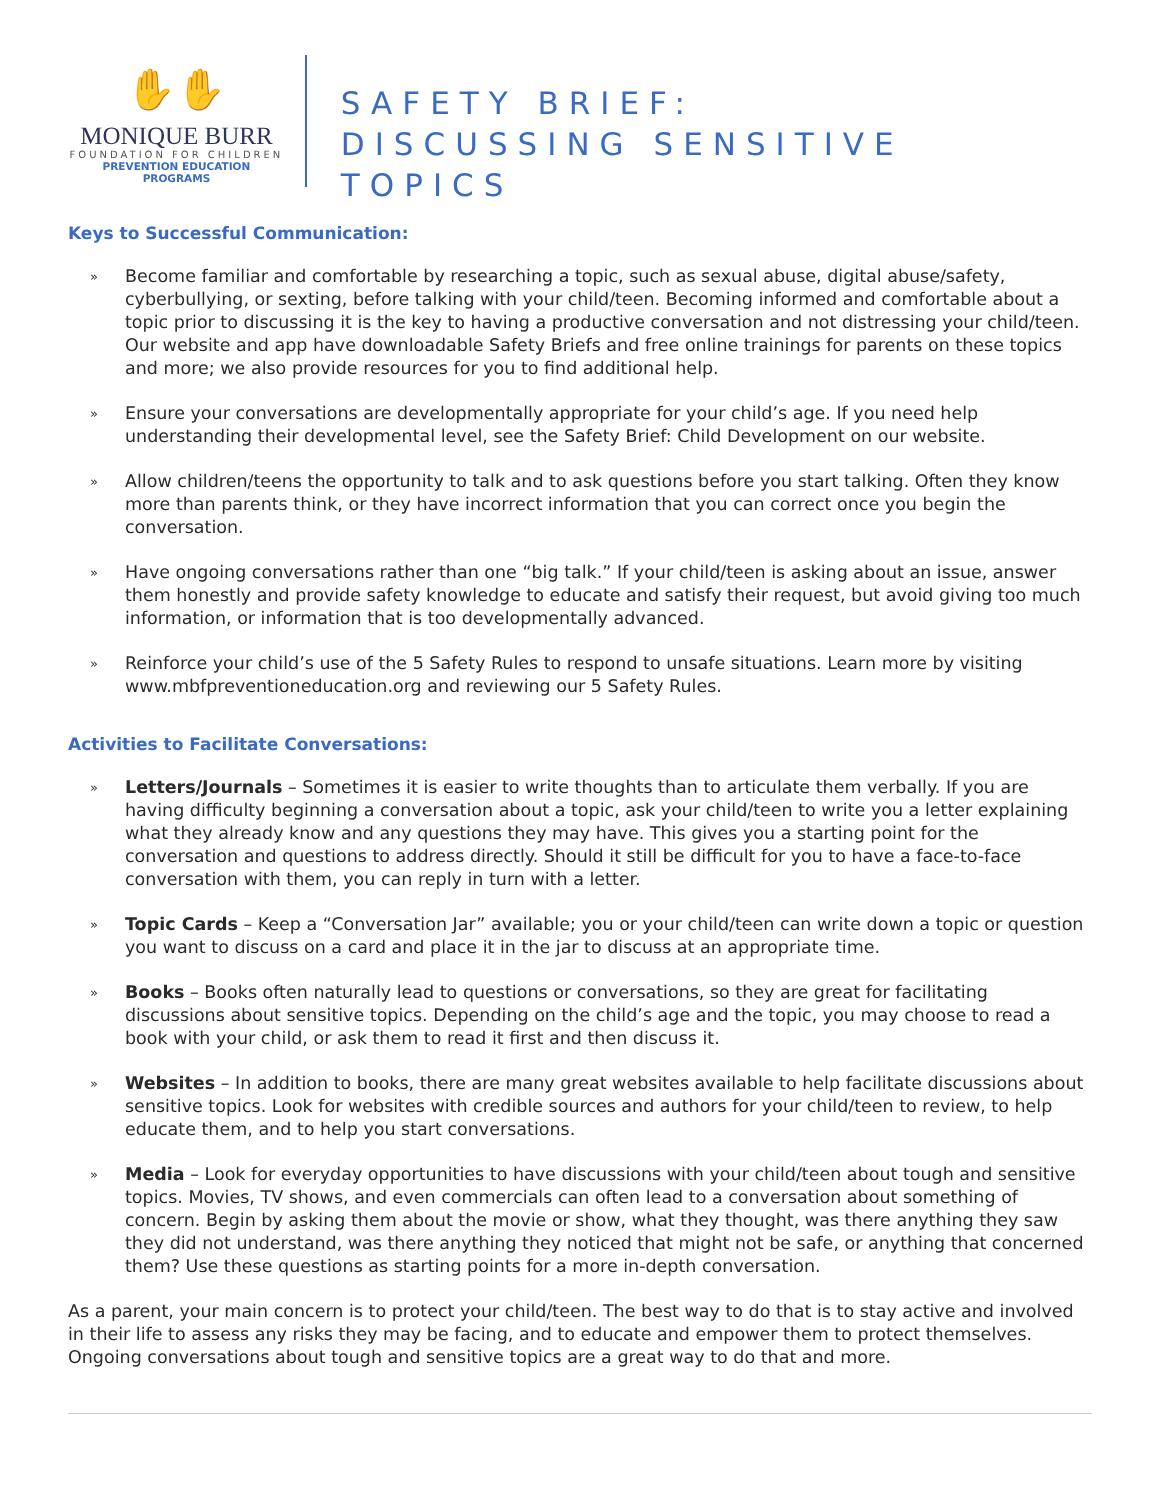✋✋
MONIQUE BURR
FOUNDATION FOR CHILDREN
PREVENTION EDUCATION PROGRAMS
SAFETY BRIEF:
DISCUSSING SENSITIVE TOPICS
Keys to Successful Communication:
» Become familiar and comfortable by researching a topic, such as sexual abuse, digital abuse/safety, cyberbullying, or sexting, before talking with your child/teen. Becoming informed and comfortable about a topic prior to discussing it is the key to having a productive conversation and not distressing your child/teen. Our website and app have downloadable Safety Briefs and free online trainings for parents on these topics and more; we also provide resources for you to find additional help.
» Ensure your conversations are developmentally appropriate for your child’s age. If you need help understanding their developmental level, see the Safety Brief: Child Development on our website.
» Allow children/teens the opportunity to talk and to ask questions before you start talking. Often they know more than parents think, or they have incorrect information that you can correct once you begin the conversation.
» Have ongoing conversations rather than one “big talk.” If your child/teen is asking about an issue, answer them honestly and provide safety knowledge to educate and satisfy their request, but avoid giving too much information, or information that is too developmentally advanced.
» Reinforce your child’s use of the 5 Safety Rules to respond to unsafe situations. Learn more by visiting www.mbfpreventioneducation.org and reviewing our 5 Safety Rules.
Activities to Facilitate Conversations:
» Letters/Journals – Sometimes it is easier to write thoughts than to articulate them verbally. If you are having difficulty beginning a conversation about a topic, ask your child/teen to write you a letter explaining what they already know and any questions they may have. This gives you a starting point for the conversation and questions to address directly. Should it still be difficult for you to have a face-to-face conversation with them, you can reply in turn with a letter.
» Topic Cards – Keep a “Conversation Jar” available; you or your child/teen can write down a topic or question you want to discuss on a card and place it in the jar to discuss at an appropriate time.
» Books – Books often naturally lead to questions or conversations, so they are great for facilitating discussions about sensitive topics. Depending on the child’s age and the topic, you may choose to read a book with your child, or ask them to read it first and then discuss it.
» Websites – In addition to books, there are many great websites available to help facilitate discussions about sensitive topics. Look for websites with credible sources and authors for your child/teen to review, to help educate them, and to help you start conversations.
» Media – Look for everyday opportunities to have discussions with your child/teen about tough and sensitive topics. Movies, TV shows, and even commercials can often lead to a conversation about something of concern. Begin by asking them about the movie or show, what they thought, was there anything they saw they did not understand, was there anything they noticed that might not be safe, or anything that concerned them? Use these questions as starting points for a more in-depth conversation.
As a parent, your main concern is to protect your child/teen. The best way to do that is to stay active and involved in their life to assess any risks they may be facing, and to educate and empower them to protect themselves. Ongoing conversations about tough and sensitive topics are a great way to do that and more.